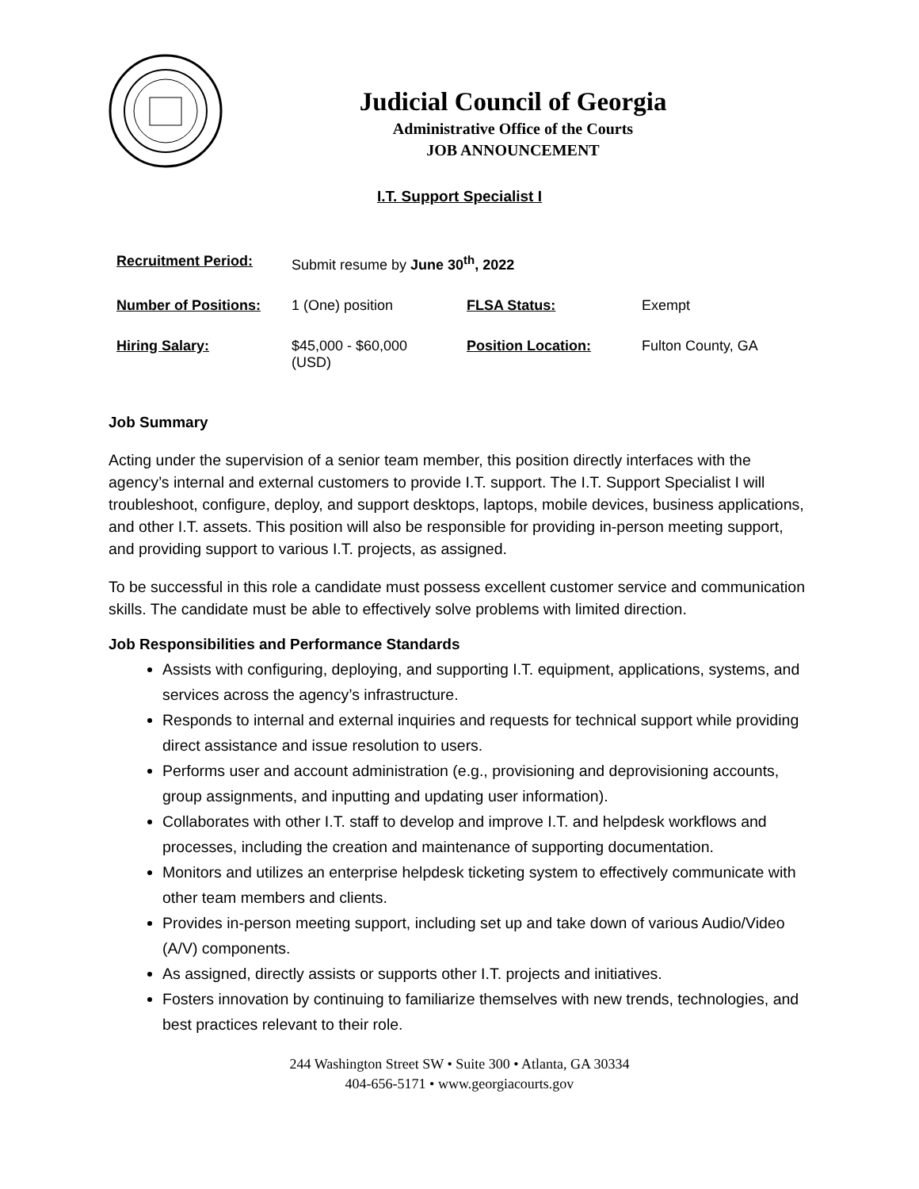Judicial Council of Georgia
Administrative Office of the Courts
JOB ANNOUNCEMENT
I.T. Support Specialist I
| Recruitment Period: | Submit resume by June 30<sup>th</sup>, 2022 | | |
| Number of Positions: | 1 (One) position | FLSA Status: | Exempt |
| Hiring Salary: | $45,000 - $60,000 (USD) | Position Location: | Fulton County, GA |
Job Summary
Acting under the supervision of a senior team member, this position directly interfaces with the agency’s internal and external customers to provide I.T. support. The I.T. Support Specialist I will troubleshoot, configure, deploy, and support desktops, laptops, mobile devices, business applications, and other I.T. assets. This position will also be responsible for providing in-person meeting support, and providing support to various I.T. projects, as assigned.
To be successful in this role a candidate must possess excellent customer service and communication skills. The candidate must be able to effectively solve problems with limited direction.
Job Responsibilities and Performance Standards
Assists with configuring, deploying, and supporting I.T. equipment, applications, systems, and services across the agency’s infrastructure.
Responds to internal and external inquiries and requests for technical support while providing direct assistance and issue resolution to users.
Performs user and account administration (e.g., provisioning and deprovisioning accounts, group assignments, and inputting and updating user information).
Collaborates with other I.T. staff to develop and improve I.T. and helpdesk workflows and processes, including the creation and maintenance of supporting documentation.
Monitors and utilizes an enterprise helpdesk ticketing system to effectively communicate with other team members and clients.
Provides in-person meeting support, including set up and take down of various Audio/Video (A/V) components.
As assigned, directly assists or supports other I.T. projects and initiatives.
Fosters innovation by continuing to familiarize themselves with new trends, technologies, and best practices relevant to their role.
244 Washington Street SW • Suite 300 • Atlanta, GA 30334
404-656-5171 • www.georgiacourts.gov